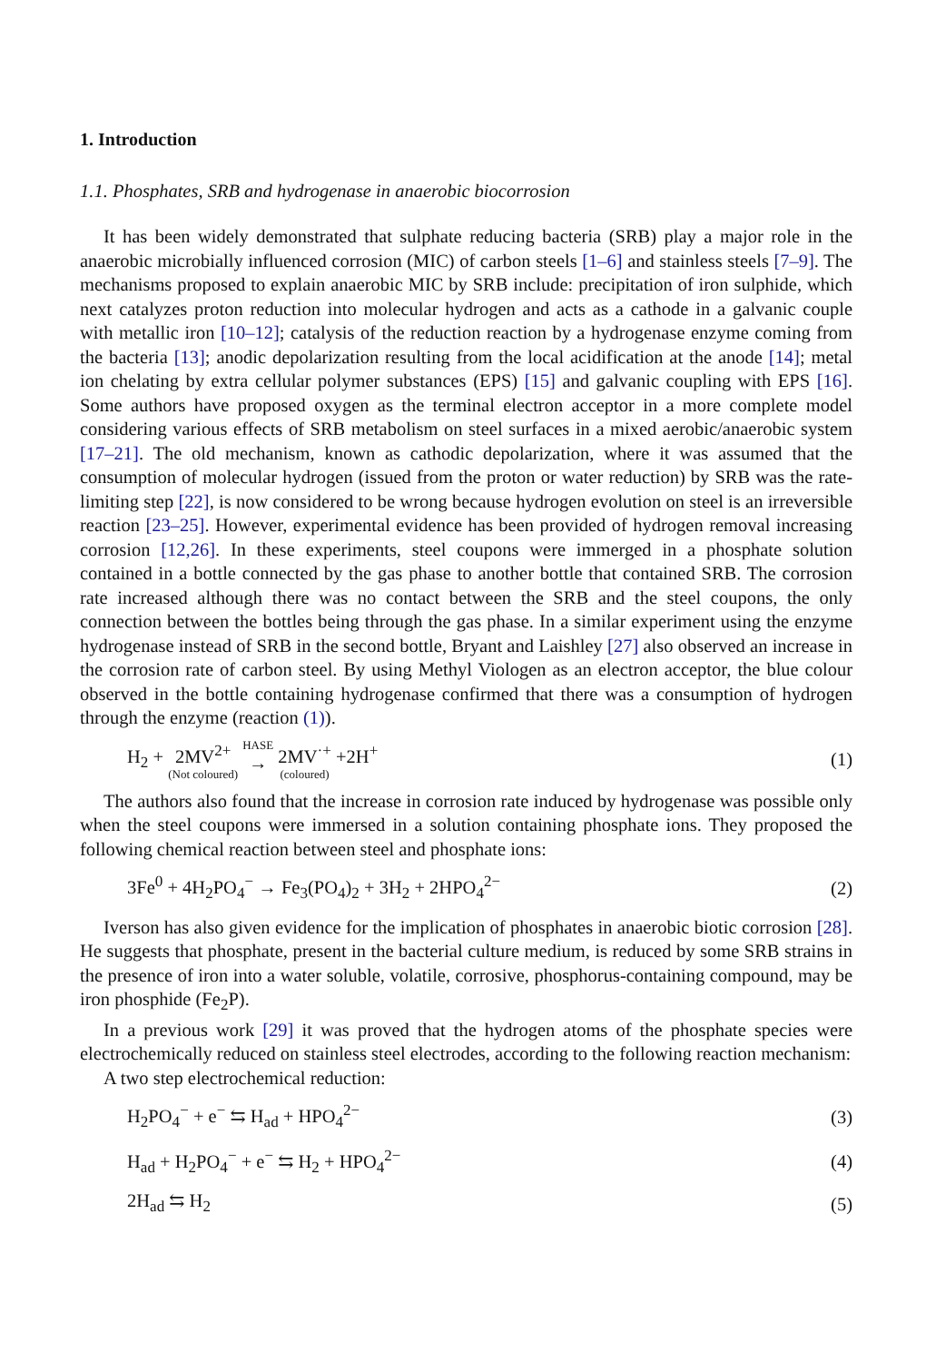1. Introduction
1.1. Phosphates, SRB and hydrogenase in anaerobic biocorrosion
It has been widely demonstrated that sulphate reducing bacteria (SRB) play a major role in the anaerobic microbially influenced corrosion (MIC) of carbon steels [1–6] and stainless steels [7–9]. The mechanisms proposed to explain anaerobic MIC by SRB include: precipitation of iron sulphide, which next catalyzes proton reduction into molecular hydrogen and acts as a cathode in a galvanic couple with metallic iron [10–12]; catalysis of the reduction reaction by a hydrogenase enzyme coming from the bacteria [13]; anodic depolarization resulting from the local acidification at the anode [14]; metal ion chelating by extra cellular polymer substances (EPS) [15] and galvanic coupling with EPS [16]. Some authors have proposed oxygen as the terminal electron acceptor in a more complete model considering various effects of SRB metabolism on steel surfaces in a mixed aerobic/anaerobic system [17–21]. The old mechanism, known as cathodic depolarization, where it was assumed that the consumption of molecular hydrogen (issued from the proton or water reduction) by SRB was the rate-limiting step [22], is now considered to be wrong because hydrogen evolution on steel is an irreversible reaction [23–25]. However, experimental evidence has been provided of hydrogen removal increasing corrosion [12,26]. In these experiments, steel coupons were immerged in a phosphate solution contained in a bottle connected by the gas phase to another bottle that contained SRB. The corrosion rate increased although there was no contact between the SRB and the steel coupons, the only connection between the bottles being through the gas phase. In a similar experiment using the enzyme hydrogenase instead of SRB in the second bottle, Bryant and Laishley [27] also observed an increase in the corrosion rate of carbon steel. By using Methyl Viologen as an electron acceptor, the blue colour observed in the bottle containing hydrogenase confirmed that there was a consumption of hydrogen through the enzyme (reaction (1)).
H<sub>2</sub> + 2MV<sup>2+</sup> (Not coloured) HASE → 2MV<sup>·+</sup> (coloured) +2H<sup>+</sup> (1)
The authors also found that the increase in corrosion rate induced by hydrogenase was possible only when the steel coupons were immersed in a solution containing phosphate ions. They proposed the following chemical reaction between steel and phosphate ions:
3Fe<sup>0</sup> + 4H<sub>2</sub>PO<sub>4</sub><sup>−</sup> → Fe<sub>3</sub>(PO<sub>4</sub>)<sub>2</sub> + 3H<sub>2</sub> + 2HPO<sub>4</sub><sup>2−</sup> (2)
Iverson has also given evidence for the implication of phosphates in anaerobic biotic corrosion [28]. He suggests that phosphate, present in the bacterial culture medium, is reduced by some SRB strains in the presence of iron into a water soluble, volatile, corrosive, phosphorus-containing compound, may be iron phosphide (Fe<sub>2</sub>P).
In a previous work [29] it was proved that the hydrogen atoms of the phosphate species were electrochemically reduced on stainless steel electrodes, according to the following reaction mechanism:
A two step electrochemical reduction:
H<sub>2</sub>PO<sub>4</sub><sup>−</sup> + e<sup>−</sup> ⇆ H<sub>ad</sub> + HPO<sub>4</sub><sup>2−</sup> (3)
H<sub>ad</sub> + H<sub>2</sub>PO<sub>4</sub><sup>−</sup> + e<sup>−</sup> ⇆ H<sub>2</sub> + HPO<sub>4</sub><sup>2−</sup> (4)
2H<sub>ad</sub> ⇆ H<sub>2</sub> (5)